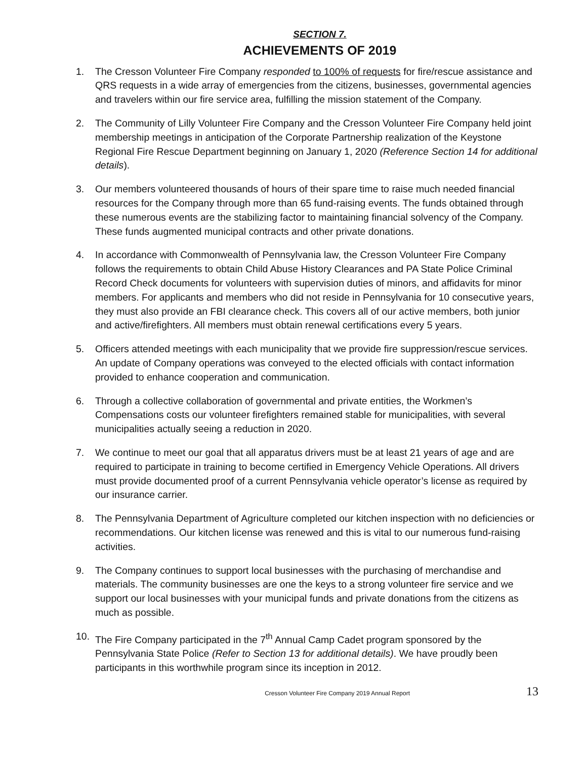SECTION 7.
ACHIEVEMENTS OF 2019
1. The Cresson Volunteer Fire Company responded to 100% of requests for fire/rescue assistance and QRS requests in a wide array of emergencies from the citizens, businesses, governmental agencies and travelers within our fire service area, fulfilling the mission statement of the Company.
2. The Community of Lilly Volunteer Fire Company and the Cresson Volunteer Fire Company held joint membership meetings in anticipation of the Corporate Partnership realization of the Keystone Regional Fire Rescue Department beginning on January 1, 2020 (Reference Section 14 for additional details).
3. Our members volunteered thousands of hours of their spare time to raise much needed financial resources for the Company through more than 65 fund-raising events. The funds obtained through these numerous events are the stabilizing factor to maintaining financial solvency of the Company. These funds augmented municipal contracts and other private donations.
4. In accordance with Commonwealth of Pennsylvania law, the Cresson Volunteer Fire Company follows the requirements to obtain Child Abuse History Clearances and PA State Police Criminal Record Check documents for volunteers with supervision duties of minors, and affidavits for minor members. For applicants and members who did not reside in Pennsylvania for 10 consecutive years, they must also provide an FBI clearance check. This covers all of our active members, both junior and active/firefighters. All members must obtain renewal certifications every 5 years.
5. Officers attended meetings with each municipality that we provide fire suppression/rescue services. An update of Company operations was conveyed to the elected officials with contact information provided to enhance cooperation and communication.
6. Through a collective collaboration of governmental and private entities, the Workmen’s Compensations costs our volunteer firefighters remained stable for municipalities, with several municipalities actually seeing a reduction in 2020.
7. We continue to meet our goal that all apparatus drivers must be at least 21 years of age and are required to participate in training to become certified in Emergency Vehicle Operations. All drivers must provide documented proof of a current Pennsylvania vehicle operator’s license as required by our insurance carrier.
8. The Pennsylvania Department of Agriculture completed our kitchen inspection with no deficiencies or recommendations. Our kitchen license was renewed and this is vital to our numerous fund-raising activities.
9. The Company continues to support local businesses with the purchasing of merchandise and materials. The community businesses are one the keys to a strong volunteer fire service and we support our local businesses with your municipal funds and private donations from the citizens as much as possible.
10. The Fire Company participated in the 7<sup>th</sup> Annual Camp Cadet program sponsored by the Pennsylvania State Police (Refer to Section 13 for additional details). We have proudly been participants in this worthwhile program since its inception in 2012.
Cresson Volunteer Fire Company 2019 Annual Report 13